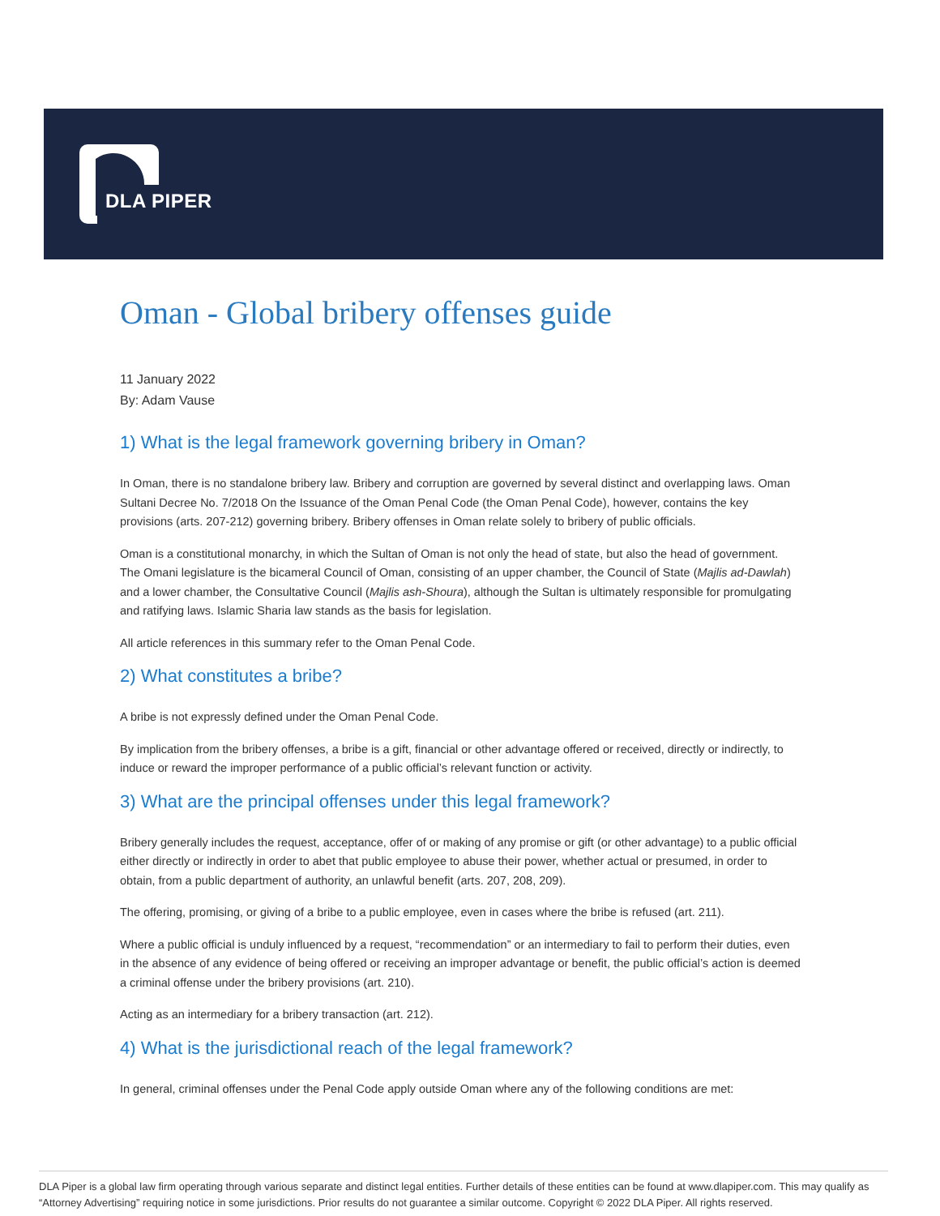DLA PIPER
Oman - Global bribery offenses guide
11 January 2022
By: Adam Vause
1) What is the legal framework governing bribery in Oman?
In Oman, there is no standalone bribery law. Bribery and corruption are governed by several distinct and overlapping laws. Oman Sultani Decree No. 7/2018 On the Issuance of the Oman Penal Code (the Oman Penal Code), however, contains the key provisions (arts. 207-212) governing bribery. Bribery offenses in Oman relate solely to bribery of public officials.
Oman is a constitutional monarchy, in which the Sultan of Oman is not only the head of state, but also the head of government. The Omani legislature is the bicameral Council of Oman, consisting of an upper chamber, the Council of State (Majlis ad-Dawlah) and a lower chamber, the Consultative Council (Majlis ash-Shoura), although the Sultan is ultimately responsible for promulgating and ratifying laws. Islamic Sharia law stands as the basis for legislation.
All article references in this summary refer to the Oman Penal Code.
2) What constitutes a bribe?
A bribe is not expressly defined under the Oman Penal Code.
By implication from the bribery offenses, a bribe is a gift, financial or other advantage offered or received, directly or indirectly, to induce or reward the improper performance of a public official’s relevant function or activity.
3) What are the principal offenses under this legal framework?
Bribery generally includes the request, acceptance, offer of or making of any promise or gift (or other advantage) to a public official either directly or indirectly in order to abet that public employee to abuse their power, whether actual or presumed, in order to obtain, from a public department of authority, an unlawful benefit (arts. 207, 208, 209).
The offering, promising, or giving of a bribe to a public employee, even in cases where the bribe is refused (art. 211).
Where a public official is unduly influenced by a request, “recommendation” or an intermediary to fail to perform their duties, even in the absence of any evidence of being offered or receiving an improper advantage or benefit, the public official’s action is deemed a criminal offense under the bribery provisions (art. 210).
Acting as an intermediary for a bribery transaction (art. 212).
4) What is the jurisdictional reach of the legal framework?
In general, criminal offenses under the Penal Code apply outside Oman where any of the following conditions are met:
DLA Piper is a global law firm operating through various separate and distinct legal entities. Further details of these entities can be found at www.dlapiper.com. This may qualify as “Attorney Advertising” requiring notice in some jurisdictions. Prior results do not guarantee a similar outcome. Copyright © 2022 DLA Piper. All rights reserved.